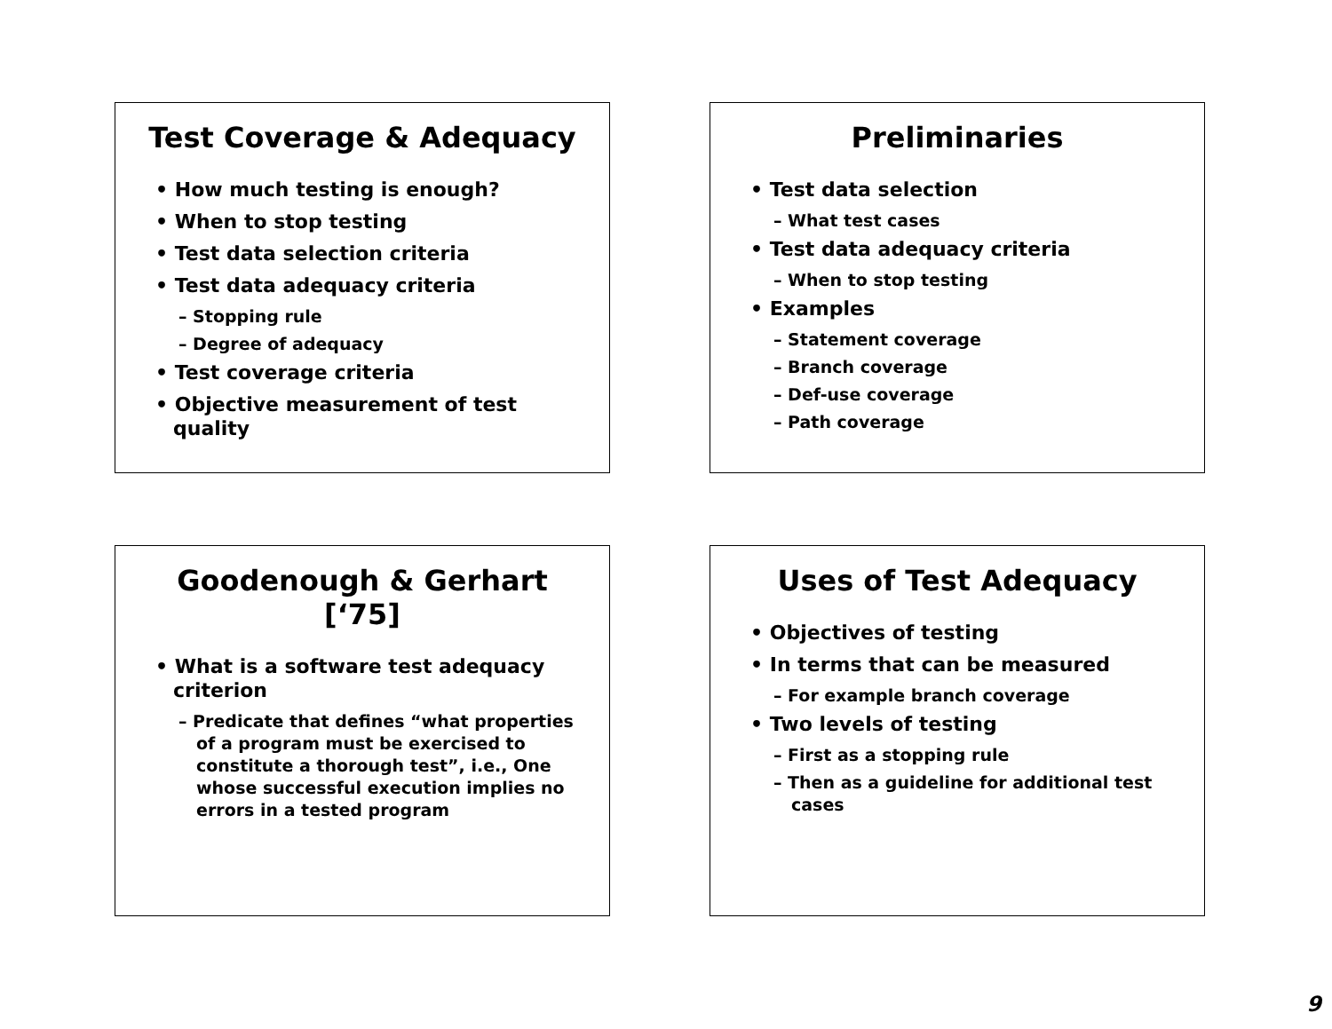Test Coverage & Adequacy
• How much testing is enough?
• When to stop testing
• Test data selection criteria
• Test data adequacy criteria
– Stopping rule
– Degree of adequacy
• Test coverage criteria
• Objective measurement of test quality
Preliminaries
• Test data selection
– What test cases
• Test data adequacy criteria
– When to stop testing
• Examples
– Statement coverage
– Branch coverage
– Def-use coverage
– Path coverage
Goodenough & Gerhart [‘75]
• What is a software test adequacy criterion
– Predicate that defines “what properties of a program must be exercised to constitute a thorough test”, i.e., One whose successful execution implies no errors in a tested program
Uses of Test Adequacy
• Objectives of testing
• In terms that can be measured
– For example branch coverage
• Two levels of testing
– First as a stopping rule
– Then as a guideline for additional test cases
9